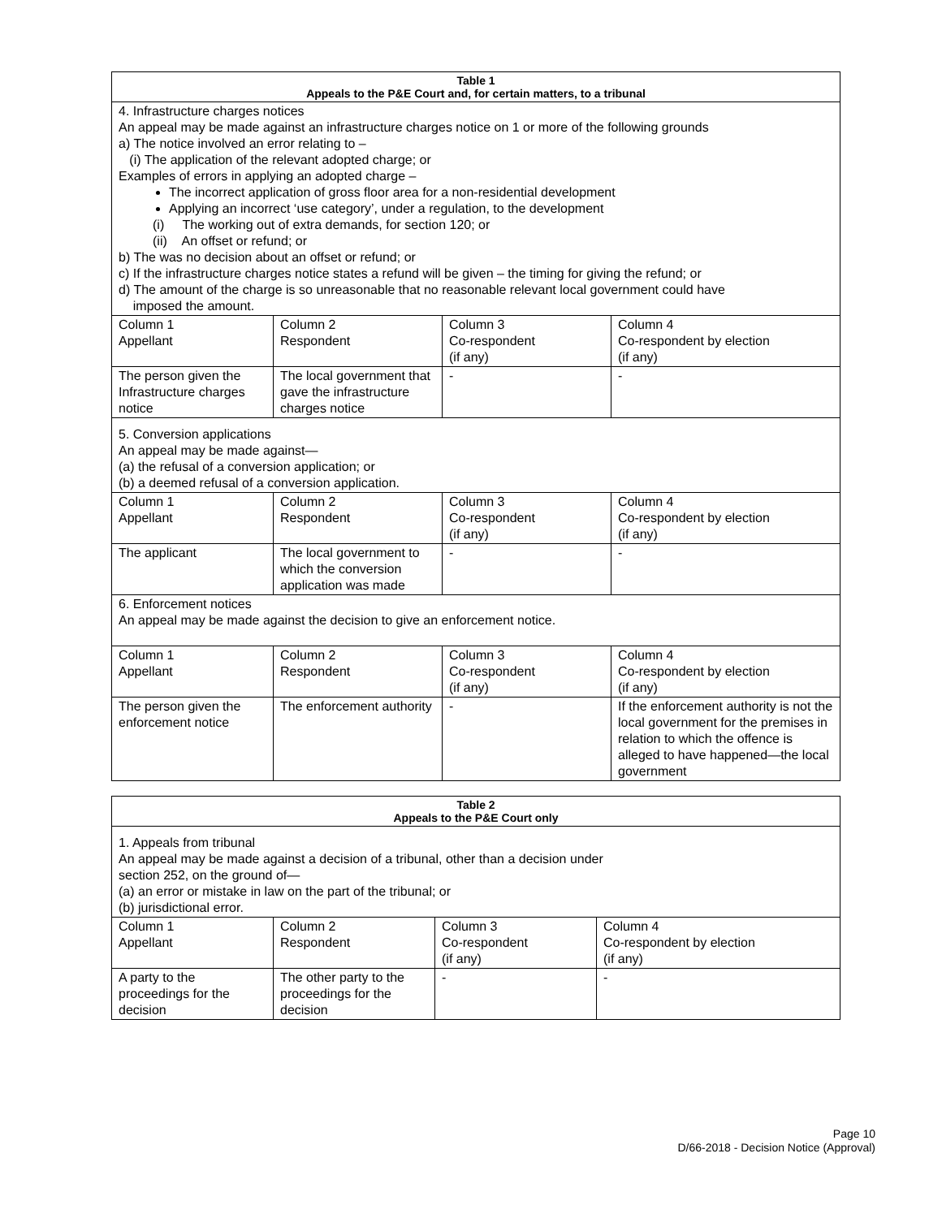| Table 1 Appeals to the P&E Court and, for certain matters, to a tribunal | | | |
| --- | --- | --- | --- |
| 4. Infrastructure charges notices An appeal may be made against an infrastructure charges notice on 1 or more of the following grounds a) The notice involved an error relating to – (i) The application of the relevant adopted charge; or Examples of errors in applying an adopted charge – The incorrect application of gross floor area for a non-residential development Applying an incorrect ‘use category’, under a regulation, to the development (i) The working out of extra demands, for section 120; or (ii) An offset or refund; or b) The was no decision about an offset or refund; or c) If the infrastructure charges notice states a refund will be given – the timing for giving the refund; or d) The amount of the charge is so unreasonable that no reasonable relevant local government could have imposed the amount. | | | |
| Column 1 Appellant | Column 2 Respondent | Column 3 Co-respondent (if any) | Column 4 Co-respondent by election (if any) |
| The person given the Infrastructure charges notice | The local government that gave the infrastructure charges notice | - | - |
| 5. Conversion applications An appeal may be made against— (a) the refusal of a conversion application; or (b) a deemed refusal of a conversion application. | | | |
| Column 1 Appellant | Column 2 Respondent | Column 3 Co-respondent (if any) | Column 4 Co-respondent by election (if any) |
| The applicant | The local government to which the conversion application was made | - | - |
| 6. Enforcement notices An appeal may be made against the decision to give an enforcement notice. | | | |
| Column 1 Appellant | Column 2 Respondent | Column 3 Co-respondent (if any) | Column 4 Co-respondent by election (if any) |
| The person given the enforcement notice | The enforcement authority | - | If the enforcement authority is not the local government for the premises in relation to which the offence is alleged to have happened—the local government |
| Table 2 Appeals to the P&E Court only | | | |
| --- | --- | --- | --- |
| 1. Appeals from tribunal An appeal may be made against a decision of a tribunal, other than a decision under section 252, on the ground of— (a) an error or mistake in law on the part of the tribunal; or (b) jurisdictional error. | | | |
| Column 1 Appellant | Column 2 Respondent | Column 3 Co-respondent (if any) | Column 4 Co-respondent by election (if any) |
| A party to the proceedings for the decision | The other party to the proceedings for the decision | - | - |
Page 10
D/66-2018 - Decision Notice (Approval)